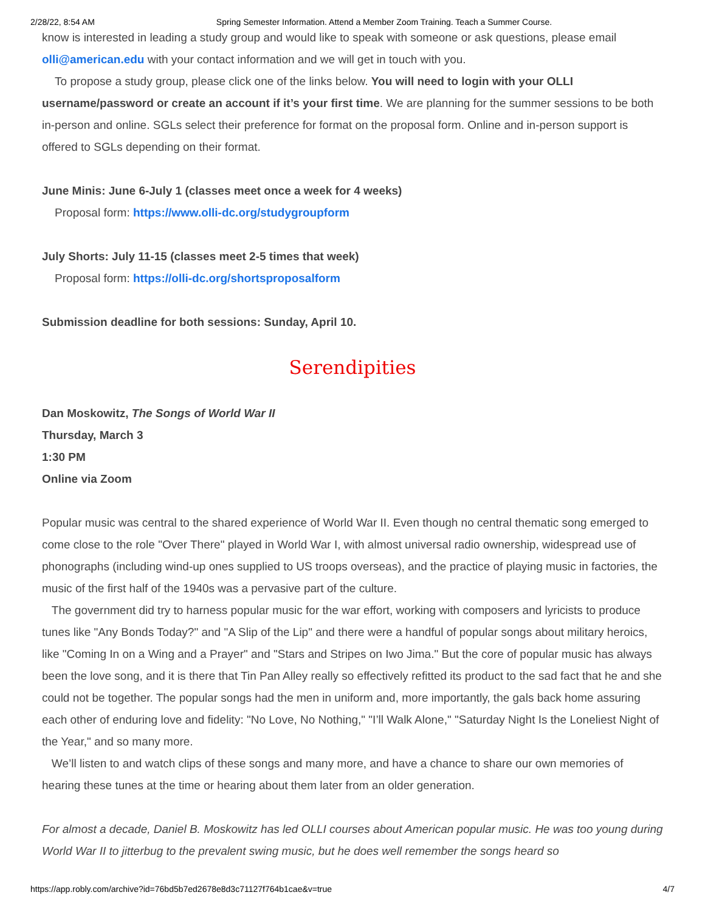2/28/22, 8:54 AM Spring Semester Information. Attend a Member Zoom Training. Teach a Summer Course.
know is interested in leading a study group and would like to speak with someone or ask questions, please email olli@american.edu with your contact information and we will get in touch with you.
To propose a study group, please click one of the links below. You will need to login with your OLLI username/password or create an account if it’s your first time. We are planning for the summer sessions to be both in-person and online. SGLs select their preference for format on the proposal form. Online and in-person support is offered to SGLs depending on their format.
June Minis: June 6-July 1 (classes meet once a week for 4 weeks)
Proposal form: https://www.olli-dc.org/studygroupform
July Shorts: July 11-15 (classes meet 2-5 times that week)
Proposal form: https://olli-dc.org/shortsproposalform
Submission deadline for both sessions: Sunday, April 10.
Serendipities
Dan Moskowitz, The Songs of World War II
Thursday, March 3
1:30 PM
Online via Zoom
Popular music was central to the shared experience of World War II. Even though no central thematic song emerged to come close to the role "Over There" played in World War I, with almost universal radio ownership, widespread use of phonographs (including wind-up ones supplied to US troops overseas), and the practice of playing music in factories, the music of the first half of the 1940s was a pervasive part of the culture.
The government did try to harness popular music for the war effort, working with composers and lyricists to produce tunes like "Any Bonds Today?" and "A Slip of the Lip" and there were a handful of popular songs about military heroics, like "Coming In on a Wing and a Prayer" and "Stars and Stripes on Iwo Jima." But the core of popular music has always been the love song, and it is there that Tin Pan Alley really so effectively refitted its product to the sad fact that he and she could not be together. The popular songs had the men in uniform and, more importantly, the gals back home assuring each other of enduring love and fidelity: "No Love, No Nothing," "I’ll Walk Alone," "Saturday Night Is the Loneliest Night of the Year," and so many more.
We’ll listen to and watch clips of these songs and many more, and have a chance to share our own memories of hearing these tunes at the time or hearing about them later from an older generation.
For almost a decade, Daniel B. Moskowitz has led OLLI courses about American popular music. He was too young during World War II to jitterbug to the prevalent swing music, but he does well remember the songs heard so
https://app.robly.com/archive?id=76bd5b7ed2678e8d3c71127f764b1cae&v=true 4/7